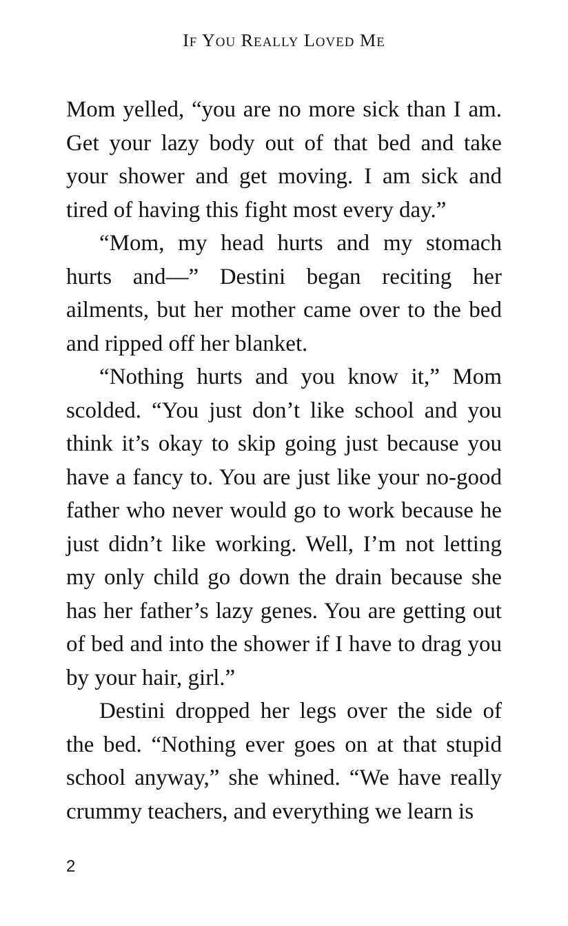IF YOU REALLY LOVED ME
Mom yelled, “you are no more sick than I am. Get your lazy body out of that bed and take your shower and get moving. I am sick and tired of having this fight most every day.”
“Mom, my head hurts and my stomach hurts and—” Destini began reciting her ailments, but her mother came over to the bed and ripped off her blanket.
“Nothing hurts and you know it,” Mom scolded. “You just don’t like school and you think it’s okay to skip going just because you have a fancy to. You are just like your no-good father who never would go to work because he just didn’t like working. Well, I’m not letting my only child go down the drain because she has her father’s lazy genes. You are getting out of bed and into the shower if I have to drag you by your hair, girl.”
Destini dropped her legs over the side of the bed. “Nothing ever goes on at that stupid school anyway,” she whined. “We have really crummy teachers, and everything we learn is
2